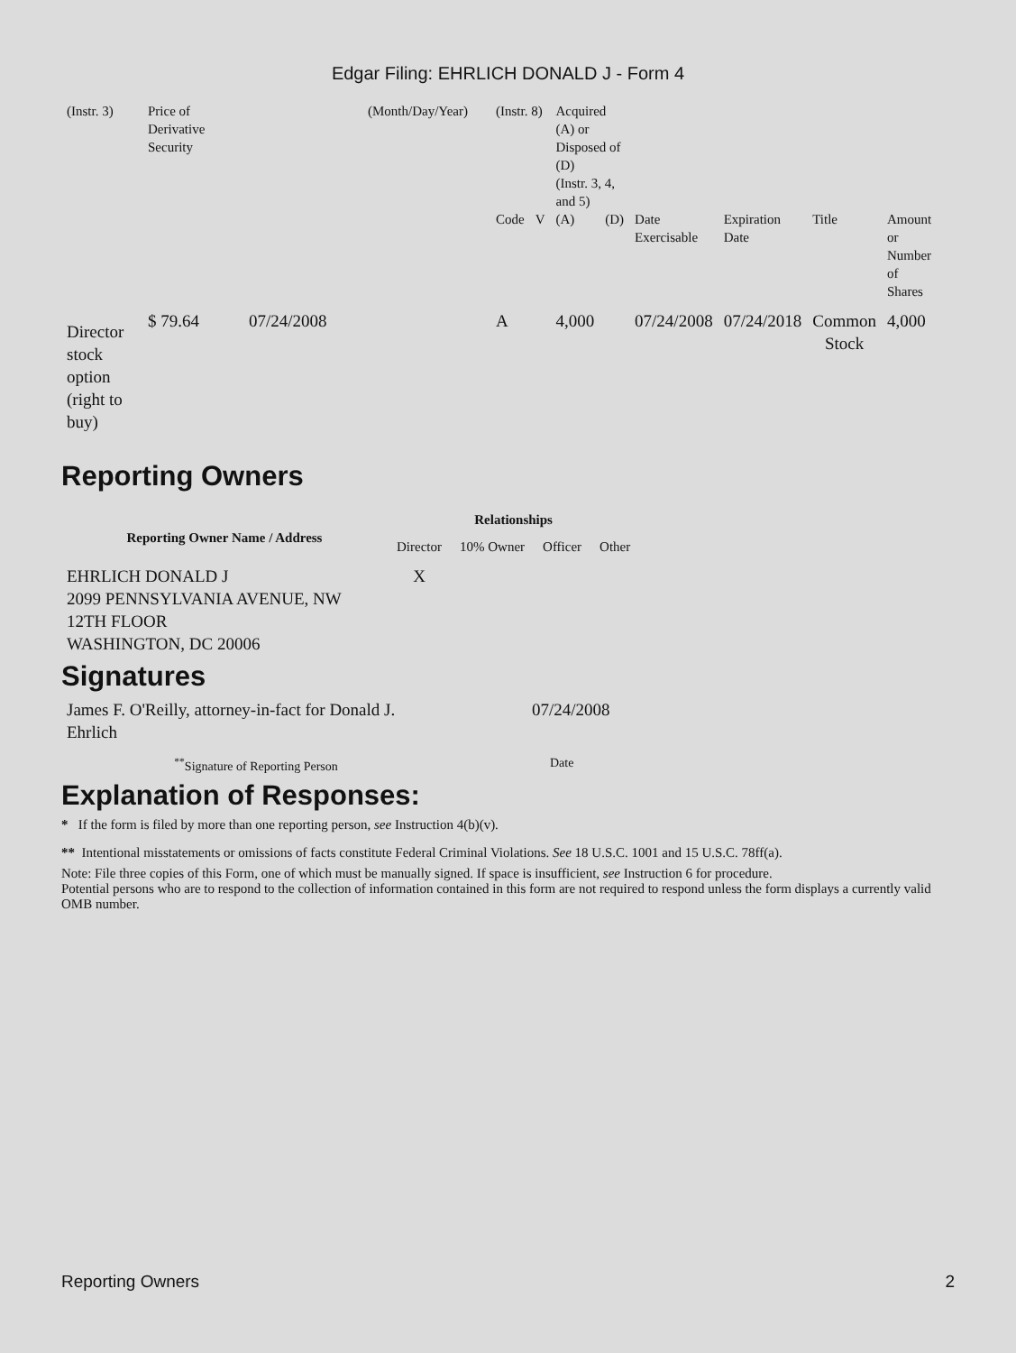Edgar Filing: EHRLICH DONALD J - Form 4
| (Instr. 3) | Price of Derivative Security | | (Month/Day/Year) | (Instr. 8) | | Acquired (A) or Disposed of (D) (Instr. 3, 4, and 5) | | | | | |
| | | | | Code | V | (A) | (D) | Date Exercisable | Expiration Date | Title | Amount or Number of Shares |
| Director stock option (right to buy) | $ 79.64 | 07/24/2008 | | A | | 4,000 | | 07/24/2008 | 07/24/2018 | Common Stock | 4,000 |
Reporting Owners
| Reporting Owner Name / Address | Relationships | | | |
| --- | --- | --- | --- | --- |
| | Director | 10% Owner | Officer | Other |
| EHRLICH DONALD J 2099 PENNSYLVANIA AVENUE, NW 12TH FLOOR WASHINGTON, DC 20006 | X | | | |
Signatures
| James F. O'Reilly, attorney-in-fact for Donald J. Ehrlich | 07/24/2008 |
| <sup>**</sup> Signature of Reporting Person | Date |
Explanation of Responses:
* If the form is filed by more than one reporting person, see Instruction 4(b)(v).
** Intentional misstatements or omissions of facts constitute Federal Criminal Violations. See 18 U.S.C. 1001 and 15 U.S.C. 78ff(a).
Note: File three copies of this Form, one of which must be manually signed. If space is insufficient, see Instruction 6 for procedure.
Potential persons who are to respond to the collection of information contained in this form are not required to respond unless the form displays a currently valid OMB number.
Reporting Owners 2